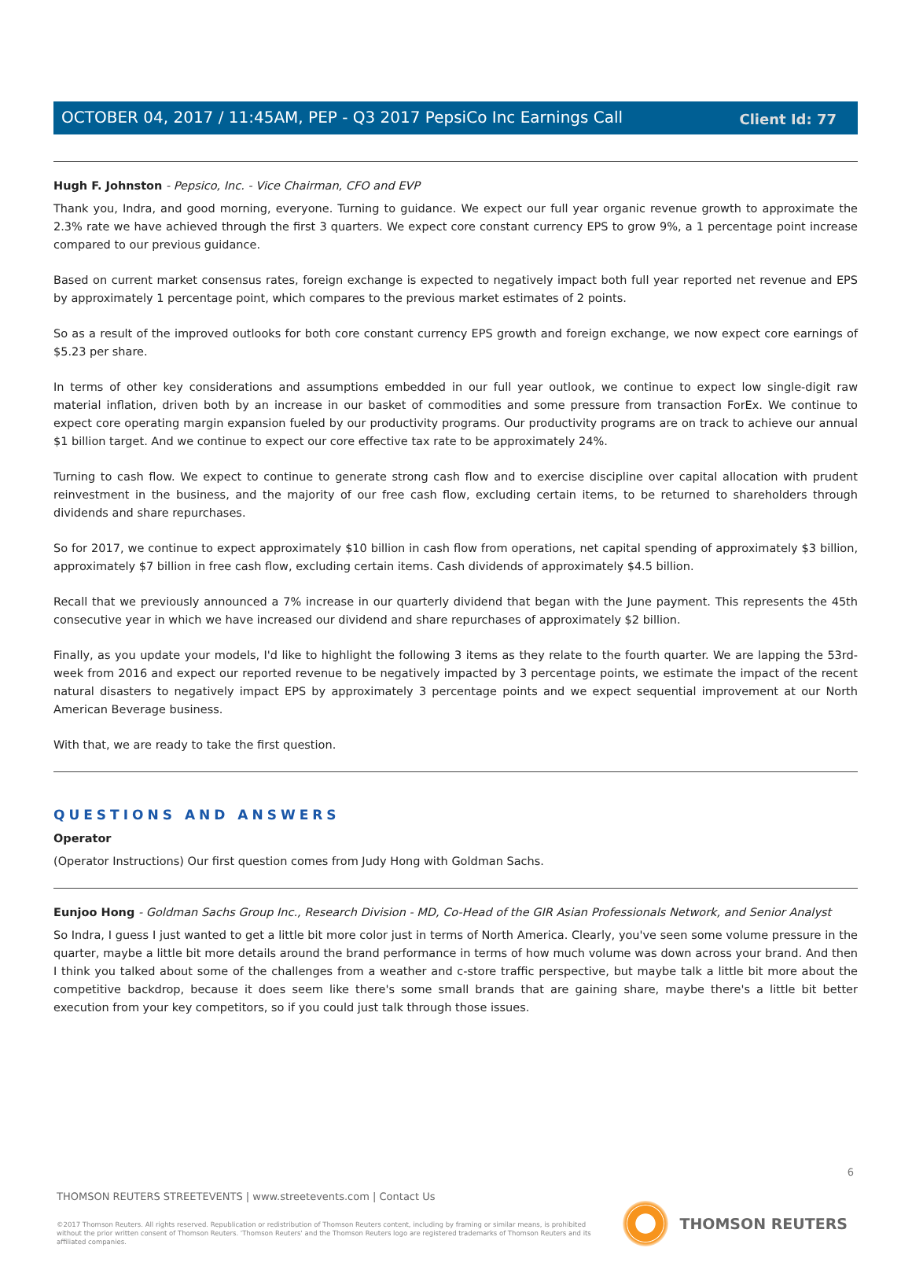Client Id: 77
OCTOBER 04, 2017 / 11:45AM, PEP - Q3 2017 PepsiCo Inc Earnings Call
Hugh F. Johnston - Pepsico, Inc. - Vice Chairman, CFO and EVP
Thank you, Indra, and good morning, everyone. Turning to guidance. We expect our full year organic revenue growth to approximate the 2.3% rate we have achieved through the first 3 quarters. We expect core constant currency EPS to grow 9%, a 1 percentage point increase compared to our previous guidance.
Based on current market consensus rates, foreign exchange is expected to negatively impact both full year reported net revenue and EPS by approximately 1 percentage point, which compares to the previous market estimates of 2 points.
So as a result of the improved outlooks for both core constant currency EPS growth and foreign exchange, we now expect core earnings of $5.23 per share.
In terms of other key considerations and assumptions embedded in our full year outlook, we continue to expect low single-digit raw material inflation, driven both by an increase in our basket of commodities and some pressure from transaction ForEx. We continue to expect core operating margin expansion fueled by our productivity programs. Our productivity programs are on track to achieve our annual $1 billion target. And we continue to expect our core effective tax rate to be approximately 24%.
Turning to cash flow. We expect to continue to generate strong cash flow and to exercise discipline over capital allocation with prudent reinvestment in the business, and the majority of our free cash flow, excluding certain items, to be returned to shareholders through dividends and share repurchases.
So for 2017, we continue to expect approximately $10 billion in cash flow from operations, net capital spending of approximately $3 billion, approximately $7 billion in free cash flow, excluding certain items. Cash dividends of approximately $4.5 billion.
Recall that we previously announced a 7% increase in our quarterly dividend that began with the June payment. This represents the 45th consecutive year in which we have increased our dividend and share repurchases of approximately $2 billion.
Finally, as you update your models, I'd like to highlight the following 3 items as they relate to the fourth quarter. We are lapping the 53rd-week from 2016 and expect our reported revenue to be negatively impacted by 3 percentage points, we estimate the impact of the recent natural disasters to negatively impact EPS by approximately 3 percentage points and we expect sequential improvement at our North American Beverage business.
With that, we are ready to take the first question.
QUESTIONS AND ANSWERS
Operator
(Operator Instructions) Our first question comes from Judy Hong with Goldman Sachs.
Eunjoo Hong - Goldman Sachs Group Inc., Research Division - MD, Co-Head of the GIR Asian Professionals Network, and Senior Analyst
So Indra, I guess I just wanted to get a little bit more color just in terms of North America. Clearly, you've seen some volume pressure in the quarter, maybe a little bit more details around the brand performance in terms of how much volume was down across your brand. And then I think you talked about some of the challenges from a weather and c-store traffic perspective, but maybe talk a little bit more about the competitive backdrop, because it does seem like there's some small brands that are gaining share, maybe there's a little bit better execution from your key competitors, so if you could just talk through those issues.
6
THOMSON REUTERS STREETEVENTS | www.streetevents.com | Contact Us
©2017 Thomson Reuters. All rights reserved. Republication or redistribution of Thomson Reuters content, including by framing or similar means, is prohibited without the prior written consent of Thomson Reuters. 'Thomson Reuters' and the Thomson Reuters logo are registered trademarks of Thomson Reuters and its affiliated companies.
THOMSON REUTERS